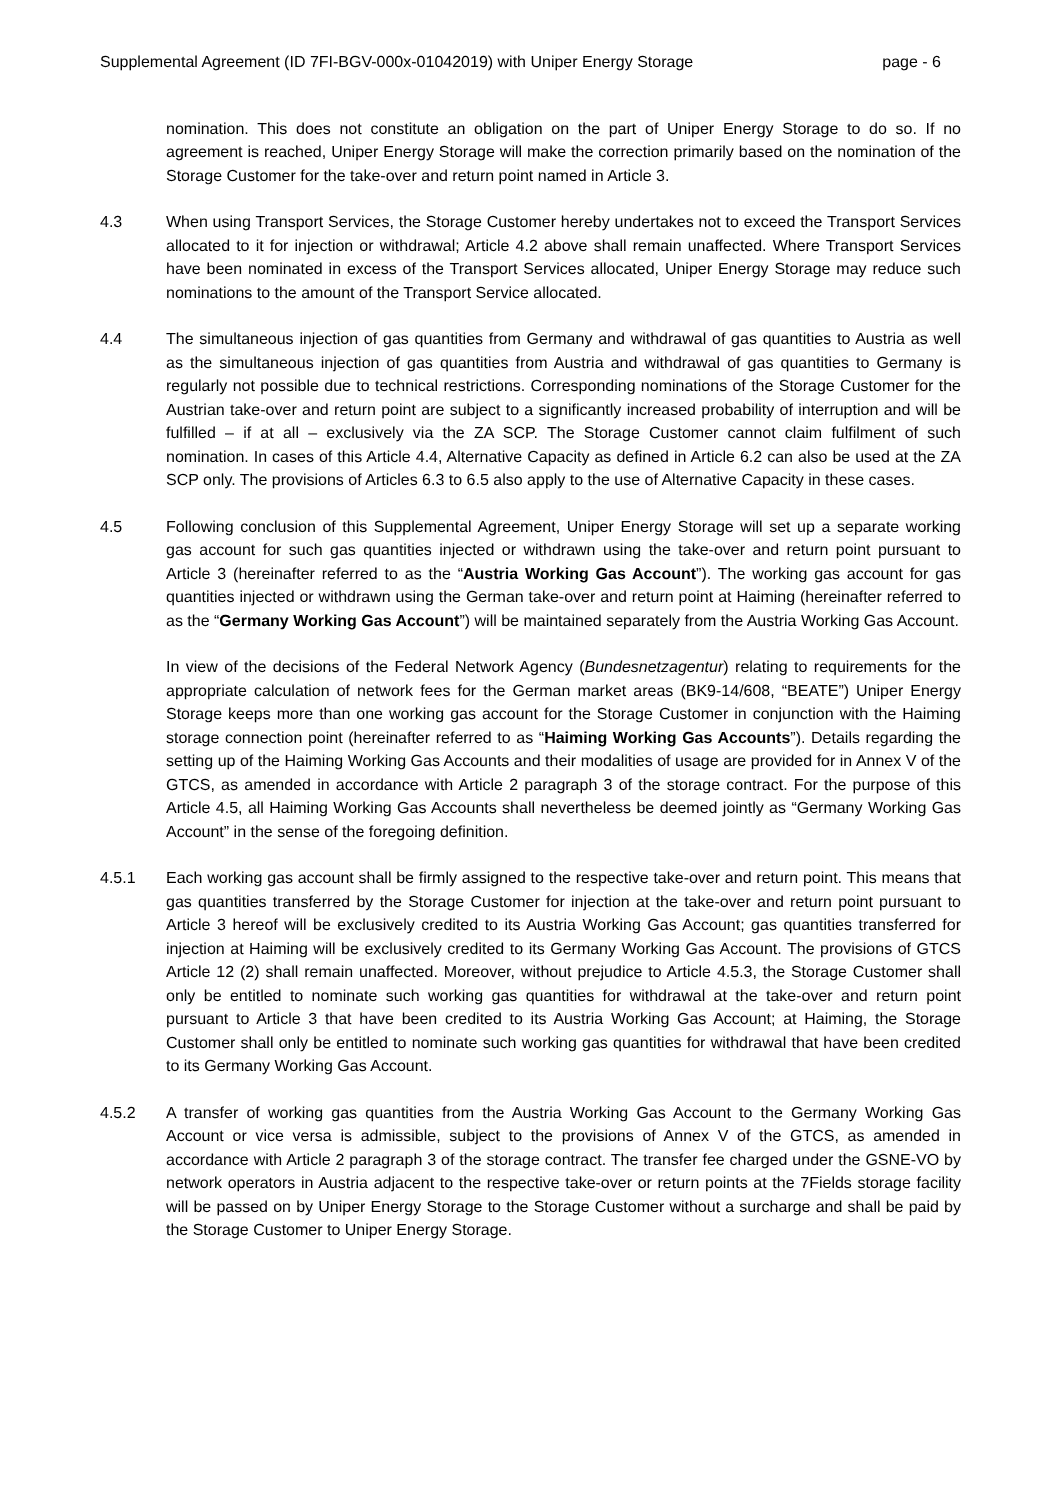Supplemental Agreement (ID 7FI-BGV-000x-01042019) with Uniper Energy Storage page - 6
nomination. This does not constitute an obligation on the part of Uniper Energy Storage to do so. If no agreement is reached, Uniper Energy Storage will make the correction primarily based on the nomination of the Storage Customer for the take-over and return point named in Article 3.
4.3 When using Transport Services, the Storage Customer hereby undertakes not to exceed the Transport Services allocated to it for injection or withdrawal; Article 4.2 above shall remain unaffected. Where Transport Services have been nominated in excess of the Transport Services allocated, Uniper Energy Storage may reduce such nominations to the amount of the Transport Service allocated.
4.4 The simultaneous injection of gas quantities from Germany and withdrawal of gas quantities to Austria as well as the simultaneous injection of gas quantities from Austria and withdrawal of gas quantities to Germany is regularly not possible due to technical restrictions. Corresponding nominations of the Storage Customer for the Austrian take-over and return point are subject to a significantly increased probability of interruption and will be fulfilled – if at all – exclusively via the ZA SCP. The Storage Customer cannot claim fulfilment of such nomination. In cases of this Article 4.4, Alternative Capacity as defined in Article 6.2 can also be used at the ZA SCP only. The provisions of Articles 6.3 to 6.5 also apply to the use of Alternative Capacity in these cases.
4.5 Following conclusion of this Supplemental Agreement, Uniper Energy Storage will set up a separate working gas account for such gas quantities injected or withdrawn using the take-over and return point pursuant to Article 3 (hereinafter referred to as the “Austria Working Gas Account”). The working gas account for gas quantities injected or withdrawn using the German take-over and return point at Haiming (hereinafter referred to as the “Germany Working Gas Account”) will be maintained separately from the Austria Working Gas Account.
In view of the decisions of the Federal Network Agency (Bundesnetzagentur) relating to requirements for the appropriate calculation of network fees for the German market areas (BK9-14/608, “BEATE”) Uniper Energy Storage keeps more than one working gas account for the Storage Customer in conjunction with the Haiming storage connection point (hereinafter referred to as “Haiming Working Gas Accounts”). Details regarding the setting up of the Haiming Working Gas Accounts and their modalities of usage are provided for in Annex V of the GTCS, as amended in accordance with Article 2 paragraph 3 of the storage contract. For the purpose of this Article 4.5, all Haiming Working Gas Accounts shall nevertheless be deemed jointly as “Germany Working Gas Account” in the sense of the foregoing definition.
4.5.1 Each working gas account shall be firmly assigned to the respective take-over and return point. This means that gas quantities transferred by the Storage Customer for injection at the take-over and return point pursuant to Article 3 hereof will be exclusively credited to its Austria Working Gas Account; gas quantities transferred for injection at Haiming will be exclusively credited to its Germany Working Gas Account. The provisions of GTCS Article 12 (2) shall remain unaffected. Moreover, without prejudice to Article 4.5.3, the Storage Customer shall only be entitled to nominate such working gas quantities for withdrawal at the take-over and return point pursuant to Article 3 that have been credited to its Austria Working Gas Account; at Haiming, the Storage Customer shall only be entitled to nominate such working gas quantities for withdrawal that have been credited to its Germany Working Gas Account.
4.5.2 A transfer of working gas quantities from the Austria Working Gas Account to the Germany Working Gas Account or vice versa is admissible, subject to the provisions of Annex V of the GTCS, as amended in accordance with Article 2 paragraph 3 of the storage contract. The transfer fee charged under the GSNE-VO by network operators in Austria adjacent to the respective take-over or return points at the 7Fields storage facility will be passed on by Uniper Energy Storage to the Storage Customer without a surcharge and shall be paid by the Storage Customer to Uniper Energy Storage.